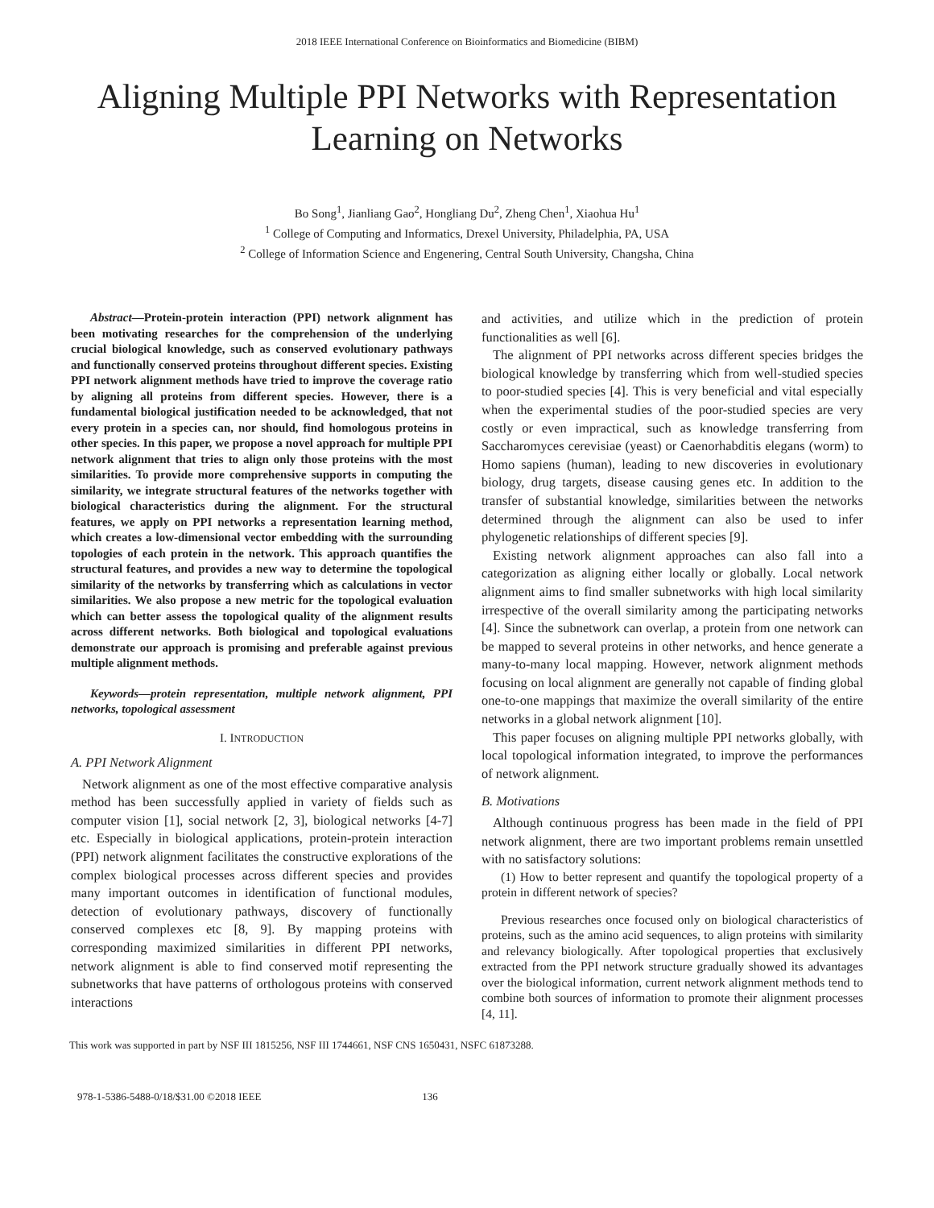2018 IEEE International Conference on Bioinformatics and Biomedicine (BIBM)
Aligning Multiple PPI Networks with Representation
Learning on Networks
Bo Song<sup>1</sup>, Jianliang Gao<sup>2</sup>, Hongliang Du<sup>2</sup>, Zheng Chen<sup>1</sup>, Xiaohua Hu<sup>1</sup>
<sup>1</sup> College of Computing and Informatics, Drexel University, Philadelphia, PA, USA
<sup>2</sup> College of Information Science and Engenering, Central South University, Changsha, China
Abstract—Protein-protein interaction (PPI) network alignment has been motivating researches for the comprehension of the underlying crucial biological knowledge, such as conserved evolutionary pathways and functionally conserved proteins throughout different species. Existing PPI network alignment methods have tried to improve the coverage ratio by aligning all proteins from different species. However, there is a fundamental biological justification needed to be acknowledged, that not every protein in a species can, nor should, find homologous proteins in other species. In this paper, we propose a novel approach for multiple PPI network alignment that tries to align only those proteins with the most similarities. To provide more comprehensive supports in computing the similarity, we integrate structural features of the networks together with biological characteristics during the alignment. For the structural features, we apply on PPI networks a representation learning method, which creates a low-dimensional vector embedding with the surrounding topologies of each protein in the network. This approach quantifies the structural features, and provides a new way to determine the topological similarity of the networks by transferring which as calculations in vector similarities. We also propose a new metric for the topological evaluation which can better assess the topological quality of the alignment results across different networks. Both biological and topological evaluations demonstrate our approach is promising and preferable against previous multiple alignment methods.
Keywords—protein representation, multiple network alignment, PPI networks, topological assessment
I. INTRODUCTION
A. PPI Network Alignment
Network alignment as one of the most effective comparative analysis method has been successfully applied in variety of fields such as computer vision [1], social network [2, 3], biological networks [4-7] etc. Especially in biological applications, protein-protein interaction (PPI) network alignment facilitates the constructive explorations of the complex biological processes across different species and provides many important outcomes in identification of functional modules, detection of evolutionary pathways, discovery of functionally conserved complexes etc [8, 9]. By mapping proteins with corresponding maximized similarities in different PPI networks, network alignment is able to find conserved motif representing the subnetworks that have patterns of orthologous proteins with conserved interactions
and activities, and utilize which in the prediction of protein functionalities as well [6].
The alignment of PPI networks across different species bridges the biological knowledge by transferring which from well-studied species to poor-studied species [4]. This is very beneficial and vital especially when the experimental studies of the poor-studied species are very costly or even impractical, such as knowledge transferring from Saccharomyces cerevisiae (yeast) or Caenorhabditis elegans (worm) to Homo sapiens (human), leading to new discoveries in evolutionary biology, drug targets, disease causing genes etc. In addition to the transfer of substantial knowledge, similarities between the networks determined through the alignment can also be used to infer phylogenetic relationships of different species [9].
Existing network alignment approaches can also fall into a categorization as aligning either locally or globally. Local network alignment aims to find smaller subnetworks with high local similarity irrespective of the overall similarity among the participating networks [4]. Since the subnetwork can overlap, a protein from one network can be mapped to several proteins in other networks, and hence generate a many-to-many local mapping. However, network alignment methods focusing on local alignment are generally not capable of finding global one-to-one mappings that maximize the overall similarity of the entire networks in a global network alignment [10].
This paper focuses on aligning multiple PPI networks globally, with local topological information integrated, to improve the performances of network alignment.
B. Motivations
Although continuous progress has been made in the field of PPI network alignment, there are two important problems remain unsettled with no satisfactory solutions:
(1) How to better represent and quantify the topological property of a protein in different network of species?
Previous researches once focused only on biological characteristics of proteins, such as the amino acid sequences, to align proteins with similarity and relevancy biologically. After topological properties that exclusively extracted from the PPI network structure gradually showed its advantages over the biological information, current network alignment methods tend to combine both sources of information to promote their alignment processes [4, 11].
This work was supported in part by NSF III 1815256, NSF III 1744661, NSF CNS 1650431, NSFC 61873288.
978-1-5386-5488-0/18/$31.00 ©2018 IEEE 136